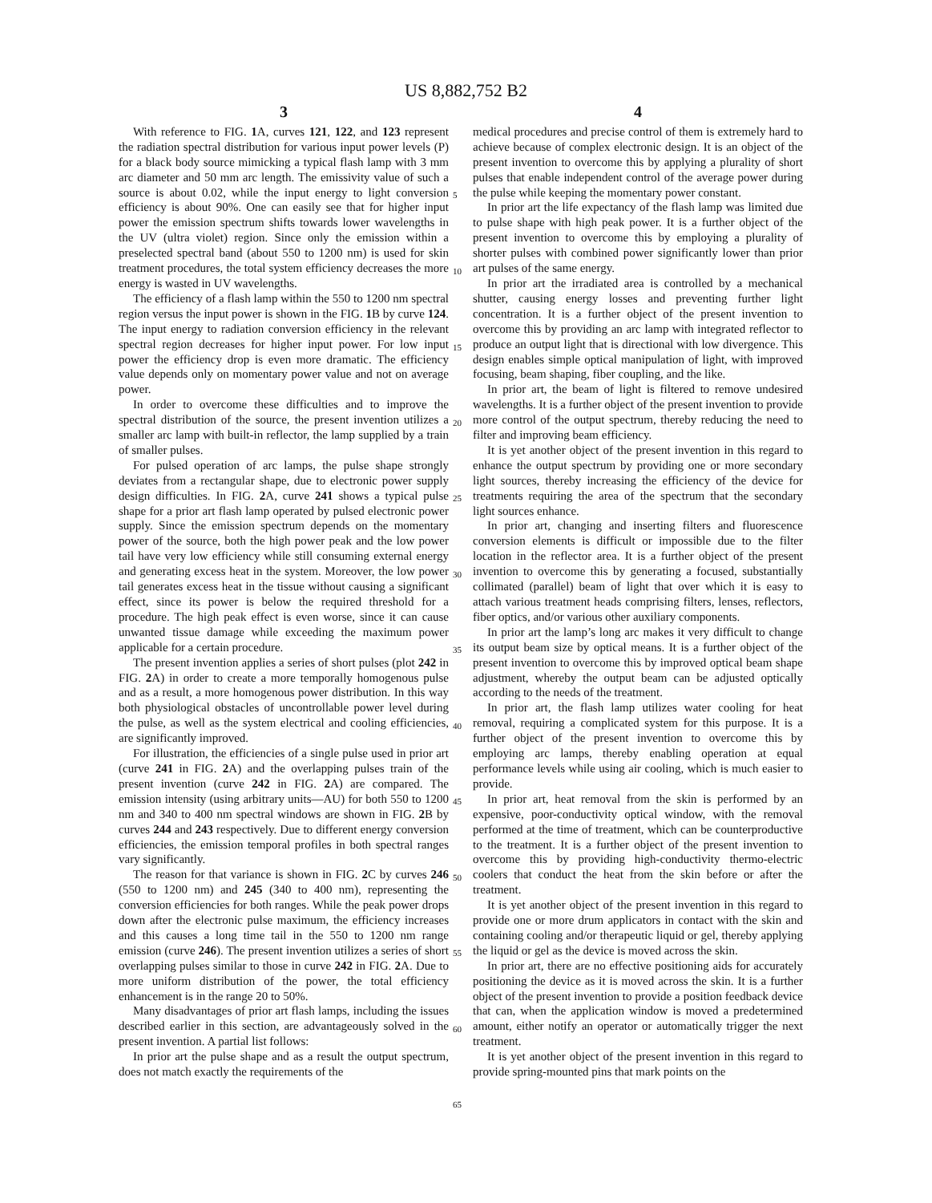US 8,882,752 B2
3
With reference to FIG. 1 A, curves 121, 122, and 123 represent the radiation spectral distribution for various input power levels (P) for a black body source mimicking a typical flash lamp with 3 mm arc diameter and 50 mm arc length. The emissivity value of such a source is about 0.02, while the input energy to light conversion efficiency is about 90%. One can easily see that for higher input power the emission spectrum shifts towards lower wavelengths in the UV (ultra violet) region. Since only the emission within a preselected spectral band (about 550 to 1200 nm) is used for skin treatment procedures, the total system efficiency decreases the more energy is wasted in UV wavelengths.
The efficiency of a flash lamp within the 550 to 1200 nm spectral region versus the input power is shown in the FIG. 1 B by curve 124. The input energy to radiation conversion efficiency in the relevant spectral region decreases for higher input power. For low input power the efficiency drop is even more dramatic. The efficiency value depends only on momentary power value and not on average power.
In order to overcome these difficulties and to improve the spectral distribution of the source, the present invention utilizes a smaller arc lamp with built-in reflector, the lamp supplied by a train of smaller pulses.
For pulsed operation of arc lamps, the pulse shape strongly deviates from a rectangular shape, due to electronic power supply design difficulties. In FIG. 2 A, curve 241 shows a typical pulse shape for a prior art flash lamp operated by pulsed electronic power supply. Since the emission spectrum depends on the momentary power of the source, both the high power peak and the low power tail have very low efficiency while still consuming external energy and generating excess heat in the system. Moreover, the low power tail generates excess heat in the tissue without causing a significant effect, since its power is below the required threshold for a procedure. The high peak effect is even worse, since it can cause unwanted tissue damage while exceeding the maximum power applicable for a certain procedure.
The present invention applies a series of short pulses (plot 242 in FIG. 2 A) in order to create a more temporally homogenous pulse and as a result, a more homogenous power distribution. In this way both physiological obstacles of uncontrollable power level during the pulse, as well as the system electrical and cooling efficiencies, are significantly improved.
For illustration, the efficiencies of a single pulse used in prior art (curve 241 in FIG. 2 A) and the overlapping pulses train of the present invention (curve 242 in FIG. 2 A) are compared. The emission intensity (using arbitrary units—AU) for both 550 to 1200 nm and 340 to 400 nm spectral windows are shown in FIG. 2 B by curves 244 and 243 respectively. Due to different energy conversion efficiencies, the emission temporal profiles in both spectral ranges vary significantly.
The reason for that variance is shown in FIG. 2 C by curves 246 (550 to 1200 nm) and 245 (340 to 400 nm), representing the conversion efficiencies for both ranges. While the peak power drops down after the electronic pulse maximum, the efficiency increases and this causes a long time tail in the 550 to 1200 nm range emission (curve 246). The present invention utilizes a series of short overlapping pulses similar to those in curve 242 in FIG. 2 A. Due to more uniform distribution of the power, the total efficiency enhancement is in the range 20 to 50%.
Many disadvantages of prior art flash lamps, including the issues described earlier in this section, are advantageously solved in the present invention. A partial list follows:
In prior art the pulse shape and as a result the output spectrum, does not match exactly the requirements of the
4
medical procedures and precise control of them is extremely hard to achieve because of complex electronic design. It is an object of the present invention to overcome this by applying a plurality of short pulses that enable independent control of the average power during the pulse while keeping the momentary power constant.
In prior art the life expectancy of the flash lamp was limited due to pulse shape with high peak power. It is a further object of the present invention to overcome this by employing a plurality of shorter pulses with combined power significantly lower than prior art pulses of the same energy.
In prior art the irradiated area is controlled by a mechanical shutter, causing energy losses and preventing further light concentration. It is a further object of the present invention to overcome this by providing an arc lamp with integrated reflector to produce an output light that is directional with low divergence. This design enables simple optical manipulation of light, with improved focusing, beam shaping, fiber coupling, and the like.
In prior art, the beam of light is filtered to remove undesired wavelengths. It is a further object of the present invention to provide more control of the output spectrum, thereby reducing the need to filter and improving beam efficiency.
It is yet another object of the present invention in this regard to enhance the output spectrum by providing one or more secondary light sources, thereby increasing the efficiency of the device for treatments requiring the area of the spectrum that the secondary light sources enhance.
In prior art, changing and inserting filters and fluorescence conversion elements is difficult or impossible due to the filter location in the reflector area. It is a further object of the present invention to overcome this by generating a focused, substantially collimated (parallel) beam of light that over which it is easy to attach various treatment heads comprising filters, lenses, reflectors, fiber optics, and/or various other auxiliary components.
In prior art the lamp’s long arc makes it very difficult to change its output beam size by optical means. It is a further object of the present invention to overcome this by improved optical beam shape adjustment, whereby the output beam can be adjusted optically according to the needs of the treatment.
In prior art, the flash lamp utilizes water cooling for heat removal, requiring a complicated system for this purpose. It is a further object of the present invention to overcome this by employing arc lamps, thereby enabling operation at equal performance levels while using air cooling, which is much easier to provide.
In prior art, heat removal from the skin is performed by an expensive, poor-conductivity optical window, with the removal performed at the time of treatment, which can be counterproductive to the treatment. It is a further object of the present invention to overcome this by providing high-conductivity thermo-electric coolers that conduct the heat from the skin before or after the treatment.
It is yet another object of the present invention in this regard to provide one or more drum applicators in contact with the skin and containing cooling and/or therapeutic liquid or gel, thereby applying the liquid or gel as the device is moved across the skin.
In prior art, there are no effective positioning aids for accurately positioning the device as it is moved across the skin. It is a further object of the present invention to provide a position feedback device that can, when the application window is moved a predetermined amount, either notify an operator or automatically trigger the next treatment.
It is yet another object of the present invention in this regard to provide spring-mounted pins that mark points on the
5
10
15
20
25
30
35
40
45
50
55
60
65